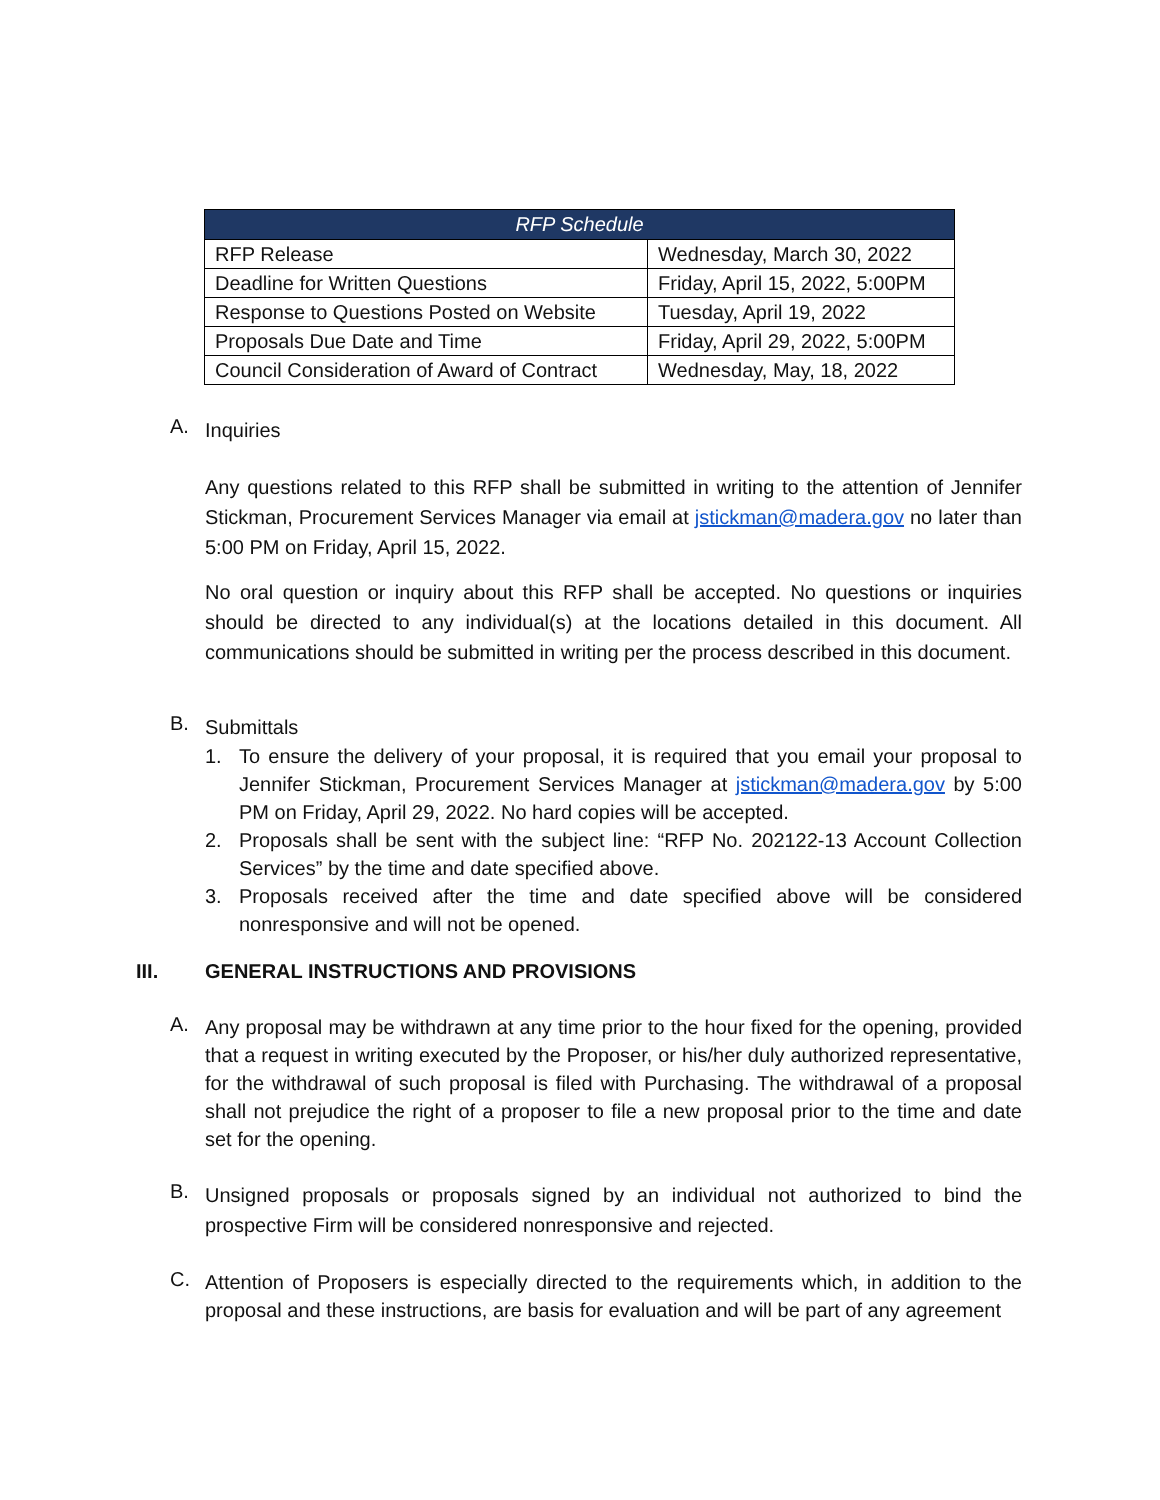| RFP Schedule | |
| --- | --- |
| RFP Release | Wednesday, March 30, 2022 |
| Deadline for Written Questions | Friday, April 15, 2022, 5:00PM |
| Response to Questions Posted on Website | Tuesday, April 19, 2022 |
| Proposals Due Date and Time | Friday, April 29, 2022, 5:00PM |
| Council Consideration of Award of Contract | Wednesday, May, 18, 2022 |
A.
Inquiries
Any questions related to this RFP shall be submitted in writing to the attention of Jennifer Stickman, Procurement Services Manager via email at jstickman@madera.gov no later than 5:00 PM on Friday, April 15, 2022.
No oral question or inquiry about this RFP shall be accepted. No questions or inquiries should be directed to any individual(s) at the locations detailed in this document. All communications should be submitted in writing per the process described in this document.
B.
Submittals
1.
To ensure the delivery of your proposal, it is required that you email your proposal to Jennifer Stickman, Procurement Services Manager at jstickman@madera.gov by 5:00 PM on Friday, April 29, 2022. No hard copies will be accepted.
2.
Proposals shall be sent with the subject line: “RFP No. 202122-13 Account Collection Services” by the time and date specified above.
3.
Proposals received after the time and date specified above will be considered nonresponsive and will not be opened.
III. GENERAL INSTRUCTIONS AND PROVISIONS
A.
Any proposal may be withdrawn at any time prior to the hour fixed for the opening, provided that a request in writing executed by the Proposer, or his/her duly authorized representative, for the withdrawal of such proposal is filed with Purchasing. The withdrawal of a proposal shall not prejudice the right of a proposer to file a new proposal prior to the time and date set for the opening.
B.
Unsigned proposals or proposals signed by an individual not authorized to bind the prospective Firm will be considered nonresponsive and rejected.
C.
Attention of Proposers is especially directed to the requirements which, in addition to the proposal and these instructions, are basis for evaluation and will be part of any agreement